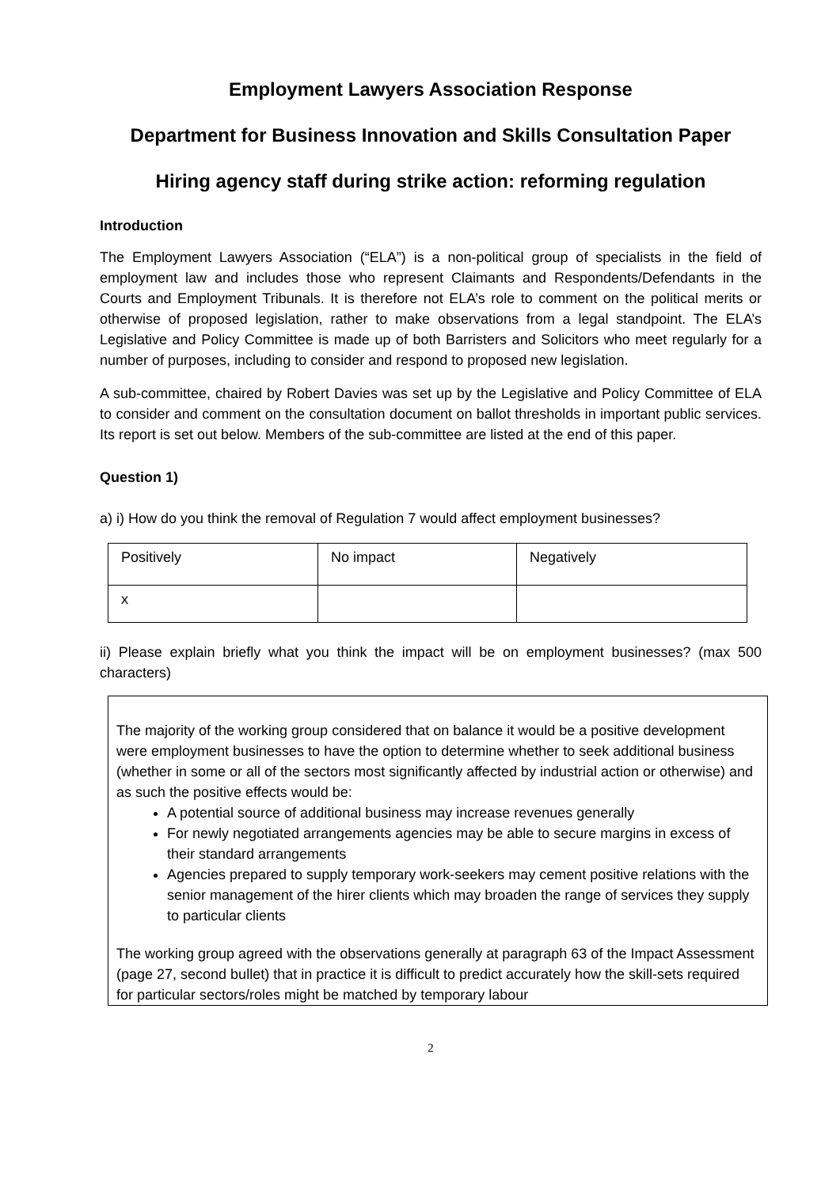Employment Lawyers Association Response
Department for Business Innovation and Skills Consultation Paper
Hiring agency staff during strike action: reforming regulation
Introduction
The Employment Lawyers Association (“ELA”) is a non-political group of specialists in the field of employment law and includes those who represent Claimants and Respondents/Defendants in the Courts and Employment Tribunals. It is therefore not ELA’s role to comment on the political merits or otherwise of proposed legislation, rather to make observations from a legal standpoint. The ELA’s Legislative and Policy Committee is made up of both Barristers and Solicitors who meet regularly for a number of purposes, including to consider and respond to proposed new legislation.
A sub-committee, chaired by Robert Davies was set up by the Legislative and Policy Committee of ELA to consider and comment on the consultation document on ballot thresholds in important public services. Its report is set out below. Members of the sub-committee are listed at the end of this paper.
Question 1)
a) i) How do you think the removal of Regulation 7 would affect employment businesses?
| Positively | No impact | Negatively |
| x | | |
ii) Please explain briefly what you think the impact will be on employment businesses? (max 500 characters)
The majority of the working group considered that on balance it would be a positive development were employment businesses to have the option to determine whether to seek additional business (whether in some or all of the sectors most significantly affected by industrial action or otherwise) and as such the positive effects would be:
A potential source of additional business may increase revenues generally
For newly negotiated arrangements agencies may be able to secure margins in excess of their standard arrangements
Agencies prepared to supply temporary work-seekers may cement positive relations with the senior management of the hirer clients which may broaden the range of services they supply to particular clients
The working group agreed with the observations generally at paragraph 63 of the Impact Assessment (page 27, second bullet) that in practice it is difficult to predict accurately how the skill-sets required for particular sectors/roles might be matched by temporary labour
2